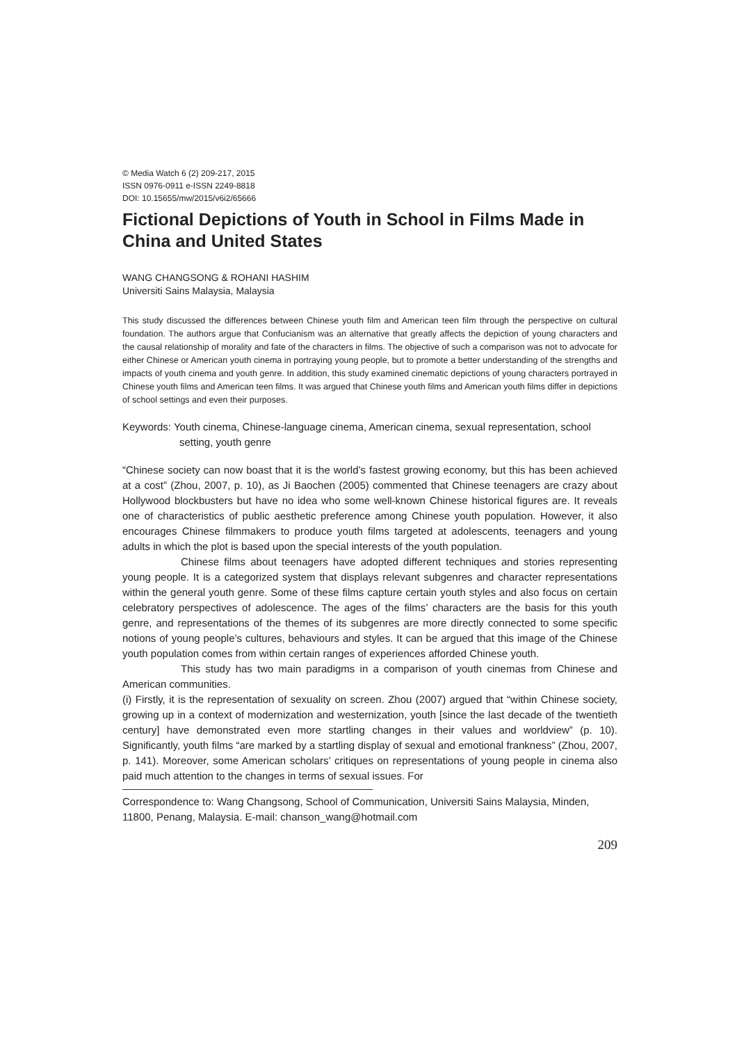© Media Watch 6 (2) 209-217, 2015
ISSN 0976-0911 e-ISSN 2249-8818
DOI: 10.15655/mw/2015/v6i2/65666
Fictional Depictions of Youth in School in Films Made in China and United States
WANG CHANGSONG & ROHANI HASHIM
Universiti Sains Malaysia, Malaysia
This study discussed the differences between Chinese youth film and American teen film through the perspective on cultural foundation. The authors argue that Confucianism was an alternative that greatly affects the depiction of young characters and the causal relationship of morality and fate of the characters in films. The objective of such a comparison was not to advocate for either Chinese or American youth cinema in portraying young people, but to promote a better understanding of the strengths and impacts of youth cinema and youth genre. In addition, this study examined cinematic depictions of young characters portrayed in Chinese youth films and American teen films. It was argued that Chinese youth films and American youth films differ in depictions of school settings and even their purposes.
Keywords: Youth cinema, Chinese-language cinema, American cinema, sexual representation, school setting, youth genre
“Chinese society can now boast that it is the world’s fastest growing economy, but this has been achieved at a cost” (Zhou, 2007, p. 10), as Ji Baochen (2005) commented that Chinese teenagers are crazy about Hollywood blockbusters but have no idea who some well-known Chinese historical figures are. It reveals one of characteristics of public aesthetic preference among Chinese youth population. However, it also encourages Chinese filmmakers to produce youth films targeted at adolescents, teenagers and young adults in which the plot is based upon the special interests of the youth population.
Chinese films about teenagers have adopted different techniques and stories representing young people. It is a categorized system that displays relevant subgenres and character representations within the general youth genre. Some of these films capture certain youth styles and also focus on certain celebratory perspectives of adolescence. The ages of the films’ characters are the basis for this youth genre, and representations of the themes of its subgenres are more directly connected to some specific notions of young people’s cultures, behaviours and styles. It can be argued that this image of the Chinese youth population comes from within certain ranges of experiences afforded Chinese youth.
This study has two main paradigms in a comparison of youth cinemas from Chinese and American communities.
(i) Firstly, it is the representation of sexuality on screen. Zhou (2007) argued that “within Chinese society, growing up in a context of modernization and westernization, youth [since the last decade of the twentieth century] have demonstrated even more startling changes in their values and worldview” (p. 10). Significantly, youth films “are marked by a startling display of sexual and emotional frankness” (Zhou, 2007, p. 141). Moreover, some American scholars’ critiques on representations of young people in cinema also paid much attention to the changes in terms of sexual issues. For
Correspondence to: Wang Changsong, School of Communication, Universiti Sains Malaysia, Minden, 11800, Penang, Malaysia. E-mail: chanson_wang@hotmail.com
209